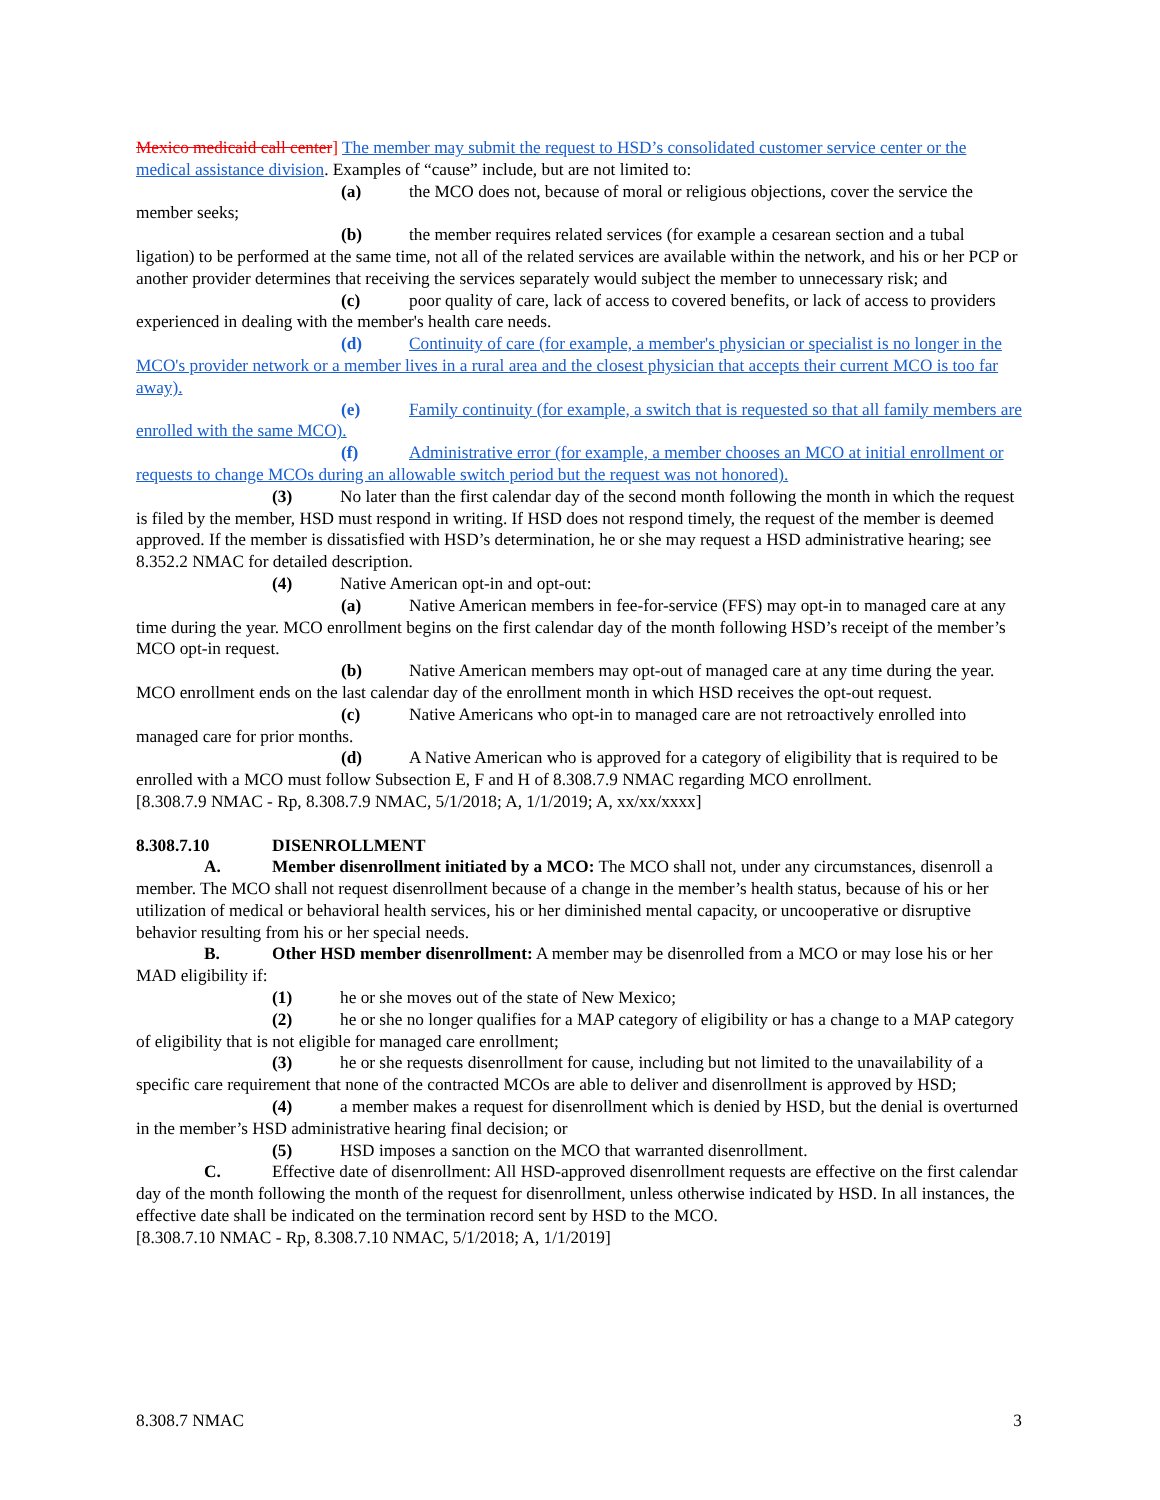Mexico medicaid call center] The member may submit the request to HSD’s consolidated customer service center or the medical assistance division. Examples of “cause” include, but are not limited to:
(a) the MCO does not, because of moral or religious objections, cover the service the member seeks;
(b) the member requires related services (for example a cesarean section and a tubal ligation) to be performed at the same time, not all of the related services are available within the network, and his or her PCP or another provider determines that receiving the services separately would subject the member to unnecessary risk; and
(c) poor quality of care, lack of access to covered benefits, or lack of access to providers experienced in dealing with the member's health care needs.
(d) Continuity of care (for example, a member's physician or specialist is no longer in the MCO's provider network or a member lives in a rural area and the closest physician that accepts their current MCO is too far away).
(e) Family continuity (for example, a switch that is requested so that all family members are enrolled with the same MCO).
(f) Administrative error (for example, a member chooses an MCO at initial enrollment or requests to change MCOs during an allowable switch period but the request was not honored).
(3) No later than the first calendar day of the second month following the month in which the request is filed by the member, HSD must respond in writing. If HSD does not respond timely, the request of the member is deemed approved. If the member is dissatisfied with HSD’s determination, he or she may request a HSD administrative hearing; see 8.352.2 NMAC for detailed description.
(4) Native American opt-in and opt-out:
(a) Native American members in fee-for-service (FFS) may opt-in to managed care at any time during the year. MCO enrollment begins on the first calendar day of the month following HSD’s receipt of the member’s MCO opt-in request.
(b) Native American members may opt-out of managed care at any time during the year. MCO enrollment ends on the last calendar day of the enrollment month in which HSD receives the opt-out request.
(c) Native Americans who opt-in to managed care are not retroactively enrolled into managed care for prior months.
(d) A Native American who is approved for a category of eligibility that is required to be enrolled with a MCO must follow Subsection E, F and H of 8.308.7.9 NMAC regarding MCO enrollment.
[8.308.7.9 NMAC - Rp, 8.308.7.9 NMAC, 5/1/2018; A, 1/1/2019; A, xx/xx/xxxx]
8.308.7.10 DISENROLLMENT
A. Member disenrollment initiated by a MCO: The MCO shall not, under any circumstances, disenroll a member. The MCO shall not request disenrollment because of a change in the member’s health status, because of his or her utilization of medical or behavioral health services, his or her diminished mental capacity, or uncooperative or disruptive behavior resulting from his or her special needs.
B. Other HSD member disenrollment: A member may be disenrolled from a MCO or may lose his or her MAD eligibility if:
(1) he or she moves out of the state of New Mexico;
(2) he or she no longer qualifies for a MAP category of eligibility or has a change to a MAP category of eligibility that is not eligible for managed care enrollment;
(3) he or she requests disenrollment for cause, including but not limited to the unavailability of a specific care requirement that none of the contracted MCOs are able to deliver and disenrollment is approved by HSD;
(4) a member makes a request for disenrollment which is denied by HSD, but the denial is overturned in the member’s HSD administrative hearing final decision; or
(5) HSD imposes a sanction on the MCO that warranted disenrollment.
C. Effective date of disenrollment: All HSD-approved disenrollment requests are effective on the first calendar day of the month following the month of the request for disenrollment, unless otherwise indicated by HSD. In all instances, the effective date shall be indicated on the termination record sent by HSD to the MCO.
[8.308.7.10 NMAC - Rp, 8.308.7.10 NMAC, 5/1/2018; A, 1/1/2019]
8.308.7 NMAC 3